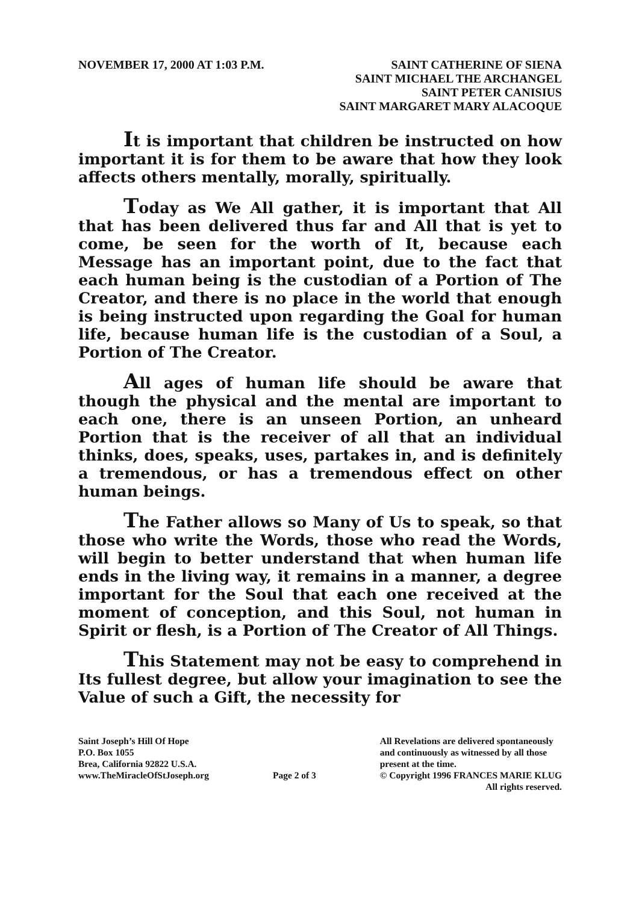NOVEMBER 17, 2000 AT 1:03 P.M. SAINT CATHERINE OF SIENA
SAINT MICHAEL THE ARCHANGEL
SAINT PETER CANISIUS
SAINT MARGARET MARY ALACOQUE
It is important that children be instructed on how important it is for them to be aware that how they look affects others mentally, morally, spiritually.
Today as We All gather, it is important that All that has been delivered thus far and All that is yet to come, be seen for the worth of It, because each Message has an important point, due to the fact that each human being is the custodian of a Portion of The Creator, and there is no place in the world that enough is being instructed upon regarding the Goal for human life, because human life is the custodian of a Soul, a Portion of The Creator.
All ages of human life should be aware that though the physical and the mental are important to each one, there is an unseen Portion, an unheard Portion that is the receiver of all that an individual thinks, does, speaks, uses, partakes in, and is definitely a tremendous, or has a tremendous effect on other human beings.
The Father allows so Many of Us to speak, so that those who write the Words, those who read the Words, will begin to better understand that when human life ends in the living way, it remains in a manner, a degree important for the Soul that each one received at the moment of conception, and this Soul, not human in Spirit or flesh, is a Portion of The Creator of All Things.
This Statement may not be easy to comprehend in Its fullest degree, but allow your imagination to see the Value of such a Gift, the necessity for
Saint Joseph’s Hill Of Hope
P.O. Box 1055
Brea, California 92822 U.S.A.
www.TheMiracleOfStJoseph.org
Page 2 of 3 All Revelations are delivered spontaneously
and continuously as witnessed by all those
present at the time.
© Copyright 1996 FRANCES MARIE KLUG
All rights reserved.